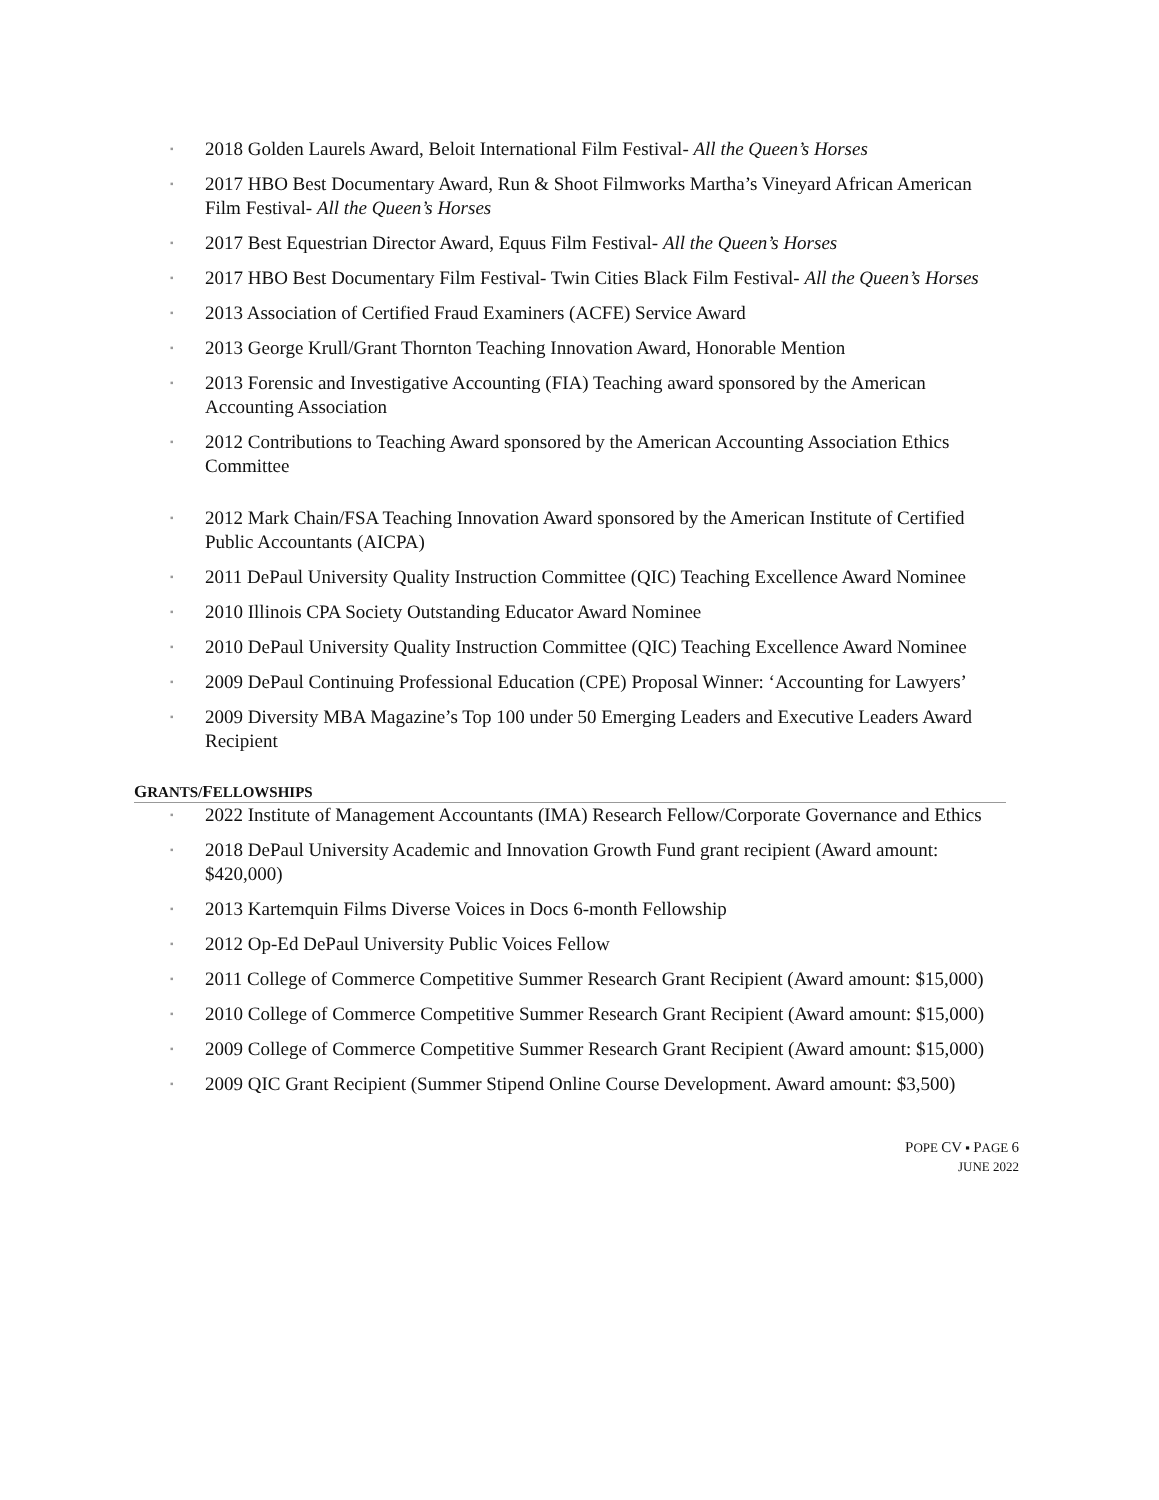▪ 2018 Golden Laurels Award, Beloit International Film Festival- All the Queen’s Horses
▪ 2017 HBO Best Documentary Award, Run & Shoot Filmworks Martha’s Vineyard African American Film Festival- All the Queen’s Horses
▪ 2017 Best Equestrian Director Award, Equus Film Festival- All the Queen’s Horses
▪ 2017 HBO Best Documentary Film Festival- Twin Cities Black Film Festival- All the Queen’s Horses
▪ 2013 Association of Certified Fraud Examiners (ACFE) Service Award
▪ 2013 George Krull/Grant Thornton Teaching Innovation Award, Honorable Mention
▪ 2013 Forensic and Investigative Accounting (FIA) Teaching award sponsored by the American Accounting Association
▪ 2012 Contributions to Teaching Award sponsored by the American Accounting Association Ethics Committee
▪ 2012 Mark Chain/FSA Teaching Innovation Award sponsored by the American Institute of Certified Public Accountants (AICPA)
▪ 2011 DePaul University Quality Instruction Committee (QIC) Teaching Excellence Award Nominee
▪ 2010 Illinois CPA Society Outstanding Educator Award Nominee
▪ 2010 DePaul University Quality Instruction Committee (QIC) Teaching Excellence Award Nominee
▪ 2009 DePaul Continuing Professional Education (CPE) Proposal Winner: ‘Accounting for Lawyers’
▪ 2009 Diversity MBA Magazine’s Top 100 under 50 Emerging Leaders and Executive Leaders Award Recipient
GRANTS/FELLOWSHIPS
▪ 2022 Institute of Management Accountants (IMA) Research Fellow/Corporate Governance and Ethics
▪ 2018 DePaul University Academic and Innovation Growth Fund grant recipient (Award amount: $420,000)
▪ 2013 Kartemquin Films Diverse Voices in Docs 6-month Fellowship
▪ 2012 Op-Ed DePaul University Public Voices Fellow
▪ 2011 College of Commerce Competitive Summer Research Grant Recipient (Award amount: $15,000)
▪ 2010 College of Commerce Competitive Summer Research Grant Recipient (Award amount: $15,000)
▪ 2009 College of Commerce Competitive Summer Research Grant Recipient (Award amount: $15,000)
▪ 2009 QIC Grant Recipient (Summer Stipend Online Course Development. Award amount: $3,500)
POPE CV ▪ PAGE 6
JUNE 2022